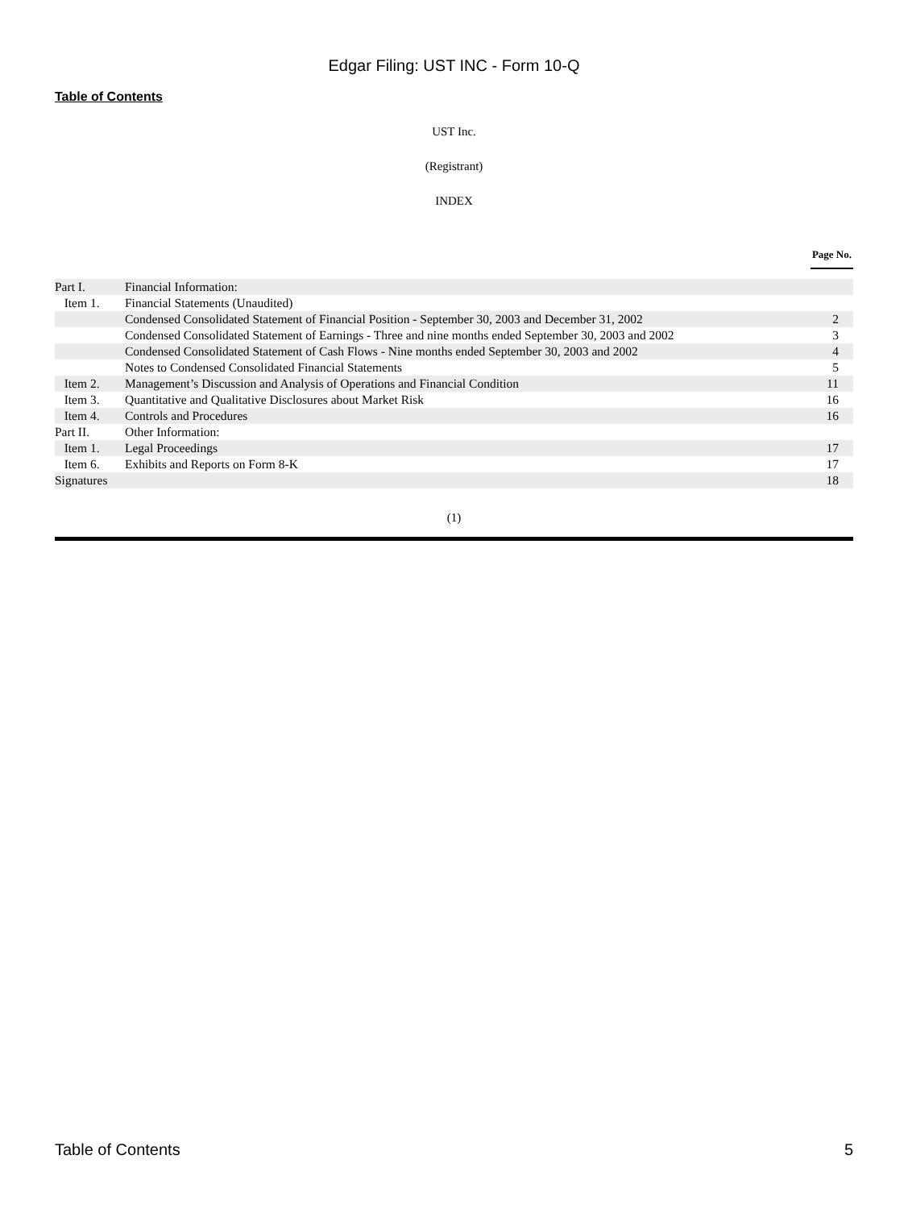Edgar Filing: UST INC - Form 10-Q
Table of Contents
UST Inc.
(Registrant)
INDEX
Page No.
| Part I. | Financial Information: | |
| Item 1. | Financial Statements (Unaudited) | |
| | Condensed Consolidated Statement of Financial Position - September 30, 2003 and December 31, 2002 | 2 |
| | Condensed Consolidated Statement of Earnings - Three and nine months ended September 30, 2003 and 2002 | 3 |
| | Condensed Consolidated Statement of Cash Flows - Nine months ended September 30, 2003 and 2002 | 4 |
| | Notes to Condensed Consolidated Financial Statements | 5 |
| Item 2. | Management’s Discussion and Analysis of Operations and Financial Condition | 11 |
| Item 3. | Quantitative and Qualitative Disclosures about Market Risk | 16 |
| Item 4. | Controls and Procedures | 16 |
| Part II. | Other Information: | |
| Item 1. | Legal Proceedings | 17 |
| Item 6. | Exhibits and Reports on Form 8-K | 17 |
| Signatures | | 18 |
(1)
Table of Contents 5